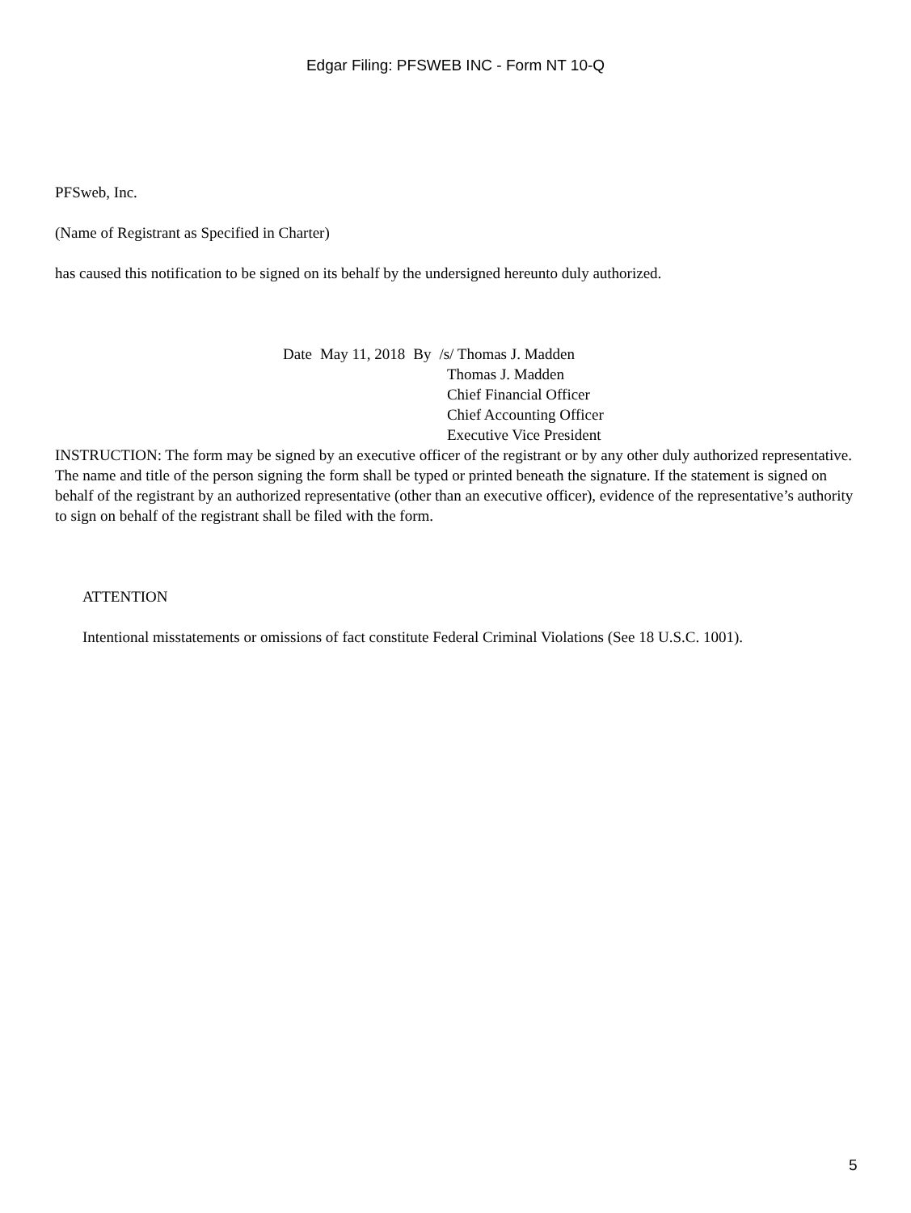Edgar Filing: PFSWEB INC - Form NT 10-Q
PFSweb, Inc.
(Name of Registrant as Specified in Charter)
has caused this notification to be signed on its behalf by the undersigned hereunto duly authorized.
Date May 11, 2018 By /s/ Thomas J. Madden
Thomas J. Madden
Chief Financial Officer
Chief Accounting Officer
Executive Vice President
INSTRUCTION: The form may be signed by an executive officer of the registrant or by any other duly authorized representative. The name and title of the person signing the form shall be typed or printed beneath the signature. If the statement is signed on behalf of the registrant by an authorized representative (other than an executive officer), evidence of the representative’s authority to sign on behalf of the registrant shall be filed with the form.
ATTENTION
Intentional misstatements or omissions of fact constitute Federal Criminal Violations (See 18 U.S.C. 1001).
5